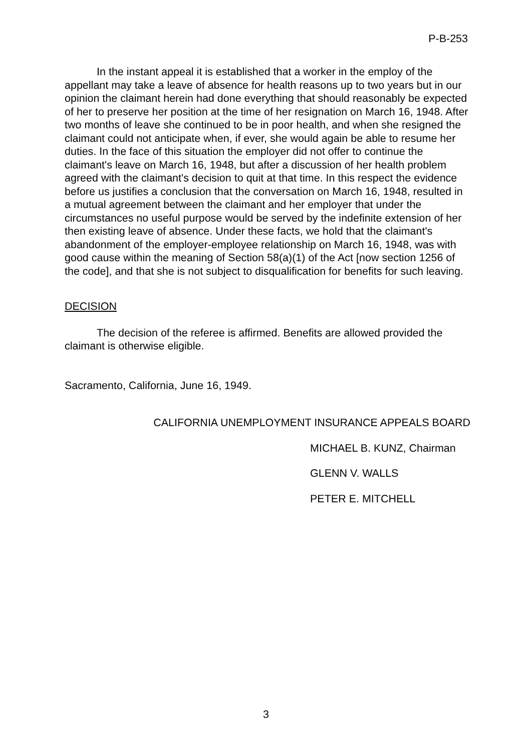P-B-253
In the instant appeal it is established that a worker in the employ of the appellant may take a leave of absence for health reasons up to two years but in our opinion the claimant herein had done everything that should reasonably be expected of her to preserve her position at the time of her resignation on March 16, 1948. After two months of leave she continued to be in poor health, and when she resigned the claimant could not anticipate when, if ever, she would again be able to resume her duties. In the face of this situation the employer did not offer to continue the claimant's leave on March 16, 1948, but after a discussion of her health problem agreed with the claimant's decision to quit at that time. In this respect the evidence before us justifies a conclusion that the conversation on March 16, 1948, resulted in a mutual agreement between the claimant and her employer that under the circumstances no useful purpose would be served by the indefinite extension of her then existing leave of absence. Under these facts, we hold that the claimant's abandonment of the employer-employee relationship on March 16, 1948, was with good cause within the meaning of Section 58(a)(1) of the Act [now section 1256 of the code], and that she is not subject to disqualification for benefits for such leaving.
DECISION
The decision of the referee is affirmed. Benefits are allowed provided the claimant is otherwise eligible.
Sacramento, California, June 16, 1949.
CALIFORNIA UNEMPLOYMENT INSURANCE APPEALS BOARD
MICHAEL B. KUNZ, Chairman
GLENN V. WALLS
PETER E. MITCHELL
3